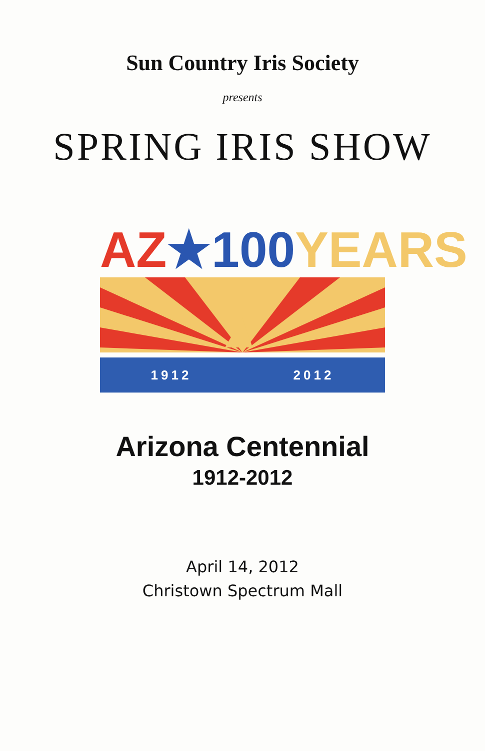Sun Country Iris Society
presents
SPRING IRIS SHOW
AZ★100 YEARS
1912 2012
Arizona Centennial
1912-2012
April 14, 2012
Christown Spectrum Mall